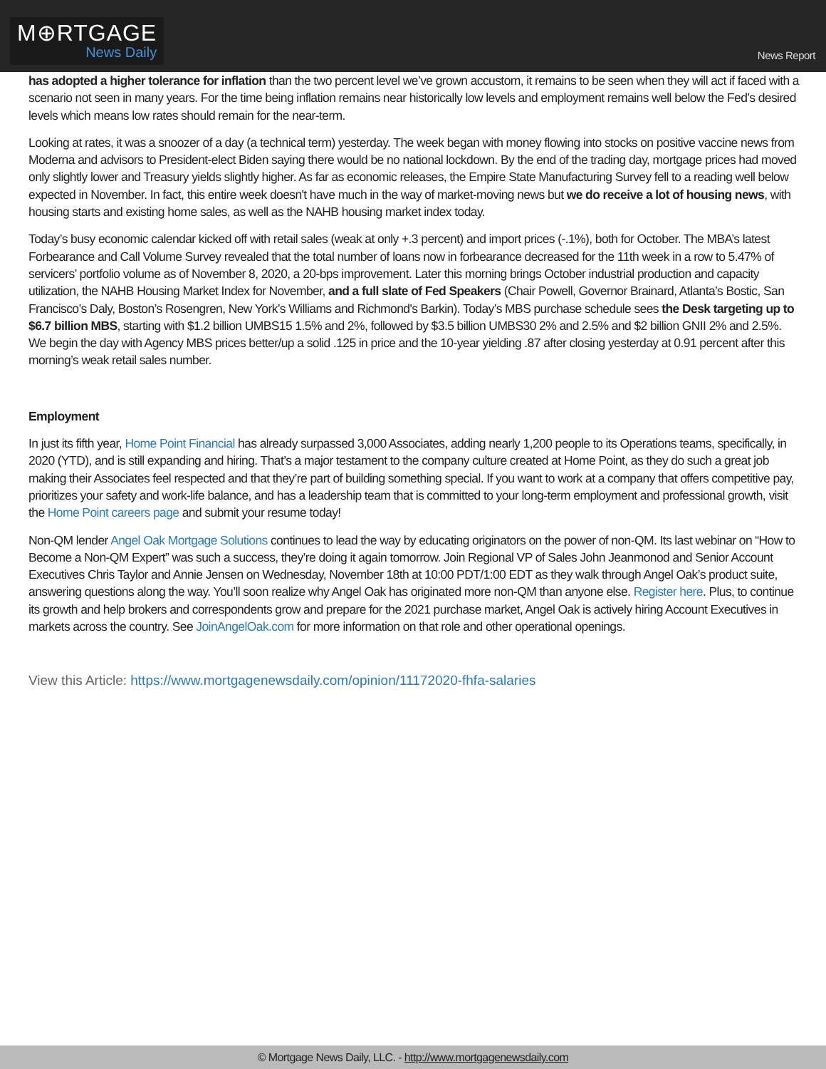M⊕RTGAGE
News Daily
News Report
has adopted a higher tolerance for inflation than the two percent level we’ve grown accustom, it remains to be seen when they will act if faced with a scenario not seen in many years. For the time being inflation remains near historically low levels and employment remains well below the Fed’s desired levels which means low rates should remain for the near-term.
Looking at rates, it was a snoozer of a day (a technical term) yesterday. The week began with money flowing into stocks on positive vaccine news from Moderna and advisors to President-elect Biden saying there would be no national lockdown. By the end of the trading day, mortgage prices had moved only slightly lower and Treasury yields slightly higher. As far as economic releases, the Empire State Manufacturing Survey fell to a reading well below expected in November. In fact, this entire week doesn't have much in the way of market-moving news but we do receive a lot of housing news, with housing starts and existing home sales, as well as the NAHB housing market index today.
Today’s busy economic calendar kicked off with retail sales (weak at only +.3 percent) and import prices (-.1%), both for October. The MBA’s latest Forbearance and Call Volume Survey revealed that the total number of loans now in forbearance decreased for the 11th week in a row to 5.47% of servicers’ portfolio volume as of November 8, 2020, a 20-bps improvement. Later this morning brings October industrial production and capacity utilization, the NAHB Housing Market Index for November, and a full slate of Fed Speakers (Chair Powell, Governor Brainard, Atlanta’s Bostic, San Francisco’s Daly, Boston’s Rosengren, New York’s Williams and Richmond's Barkin). Today’s MBS purchase schedule sees the Desk targeting up to $6.7 billion MBS, starting with $1.2 billion UMBS15 1.5% and 2%, followed by $3.5 billion UMBS30 2% and 2.5% and $2 billion GNII 2% and 2.5%. We begin the day with Agency MBS prices better/up a solid .125 in price and the 10-year yielding .87 after closing yesterday at 0.91 percent after this morning’s weak retail sales number.
Employment
In just its fifth year, Home Point Financial has already surpassed 3,000 Associates, adding nearly 1,200 people to its Operations teams, specifically, in 2020 (YTD), and is still expanding and hiring. That’s a major testament to the company culture created at Home Point, as they do such a great job making their Associates feel respected and that they’re part of building something special. If you want to work at a company that offers competitive pay, prioritizes your safety and work-life balance, and has a leadership team that is committed to your long-term employment and professional growth, visit the Home Point careers page and submit your resume today!
Non-QM lender Angel Oak Mortgage Solutions continues to lead the way by educating originators on the power of non-QM. Its last webinar on “How to Become a Non-QM Expert” was such a success, they’re doing it again tomorrow. Join Regional VP of Sales John Jeanmonod and Senior Account Executives Chris Taylor and Annie Jensen on Wednesday, November 18th at 10:00 PDT/1:00 EDT as they walk through Angel Oak’s product suite, answering questions along the way. You’ll soon realize why Angel Oak has originated more non-QM than anyone else. Register here. Plus, to continue its growth and help brokers and correspondents grow and prepare for the 2021 purchase market, Angel Oak is actively hiring Account Executives in markets across the country. See JoinAngelOak.com for more information on that role and other operational openings.
View this Article: https://www.mortgagenewsdaily.com/opinion/11172020-fhfa-salaries
© Mortgage News Daily, LLC. - http://www.mortgagenewsdaily.com